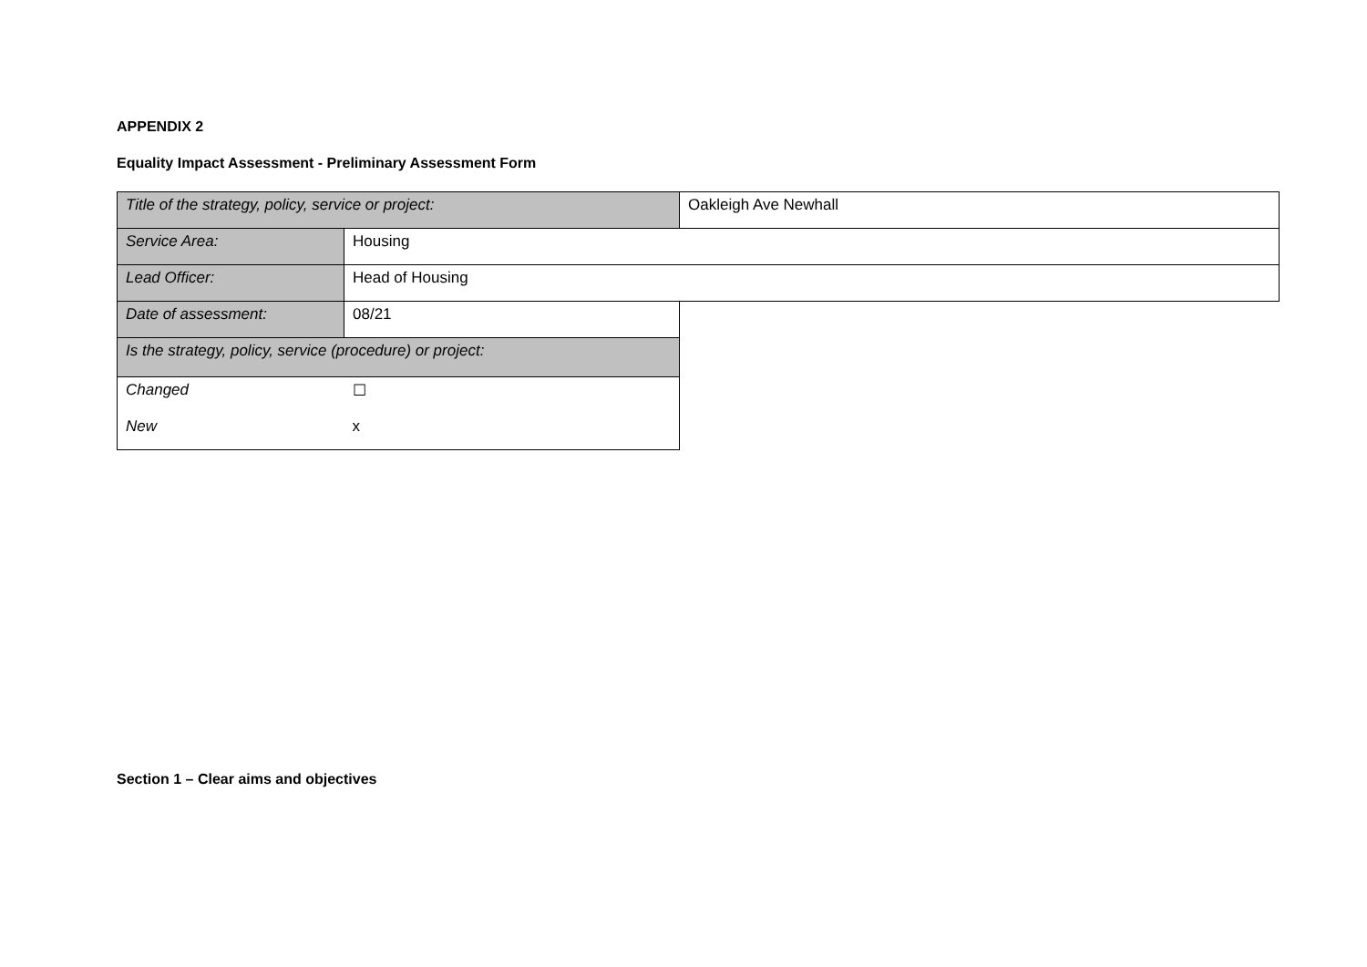APPENDIX 2
Equality Impact Assessment - Preliminary Assessment Form
| Title of the strategy, policy, service or project: | | Oakleigh Ave Newhall |
| Service Area: | Housing | |
| Lead Officer: | Head of Housing | |
| Date of assessment: | 08/21 | |
| Is the strategy, policy, service (procedure) or project: | | |
| Changed | ☐ | |
| New | x | |
Section 1 – Clear aims and objectives